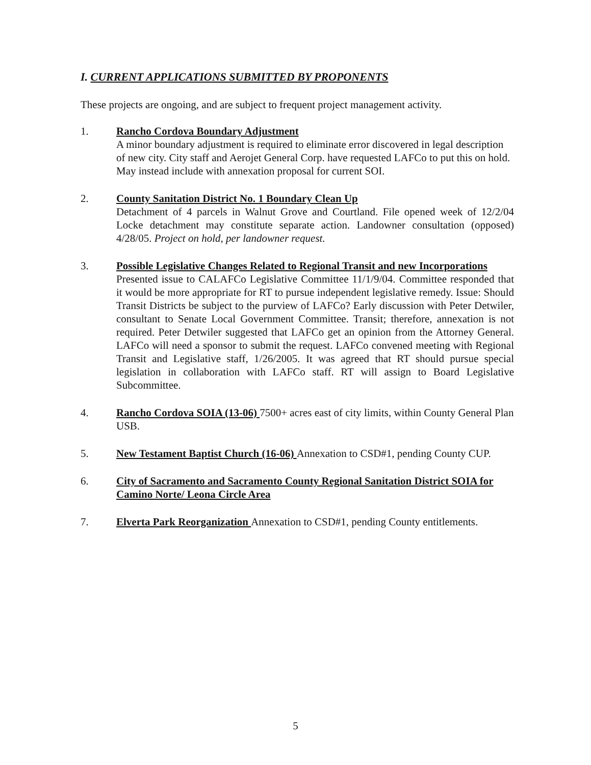I. CURRENT APPLICATIONS SUBMITTED BY PROPONENTS
These projects are ongoing, and are subject to frequent project management activity.
1. Rancho Cordova Boundary Adjustment
A minor boundary adjustment is required to eliminate error discovered in legal description of new city. City staff and Aerojet General Corp. have requested LAFCo to put this on hold. May instead include with annexation proposal for current SOI.
2. County Sanitation District No. 1 Boundary Clean Up
Detachment of 4 parcels in Walnut Grove and Courtland. File opened week of 12/2/04 Locke detachment may constitute separate action. Landowner consultation (opposed) 4/28/05. Project on hold, per landowner request.
3. Possible Legislative Changes Related to Regional Transit and new Incorporations
Presented issue to CALAFCo Legislative Committee 11/1/9/04. Committee responded that it would be more appropriate for RT to pursue independent legislative remedy. Issue: Should Transit Districts be subject to the purview of LAFCo? Early discussion with Peter Detwiler, consultant to Senate Local Government Committee. Transit; therefore, annexation is not required. Peter Detwiler suggested that LAFCo get an opinion from the Attorney General. LAFCo will need a sponsor to submit the request. LAFCo convened meeting with Regional Transit and Legislative staff, 1/26/2005. It was agreed that RT should pursue special legislation in collaboration with LAFCo staff. RT will assign to Board Legislative Subcommittee.
4. Rancho Cordova SOIA (13-06) 7500+ acres east of city limits, within County General Plan USB.
5. New Testament Baptist Church (16-06) Annexation to CSD#1, pending County CUP.
6. City of Sacramento and Sacramento County Regional Sanitation District SOIA for Camino Norte/ Leona Circle Area
7. Elverta Park Reorganization Annexation to CSD#1, pending County entitlements.
5